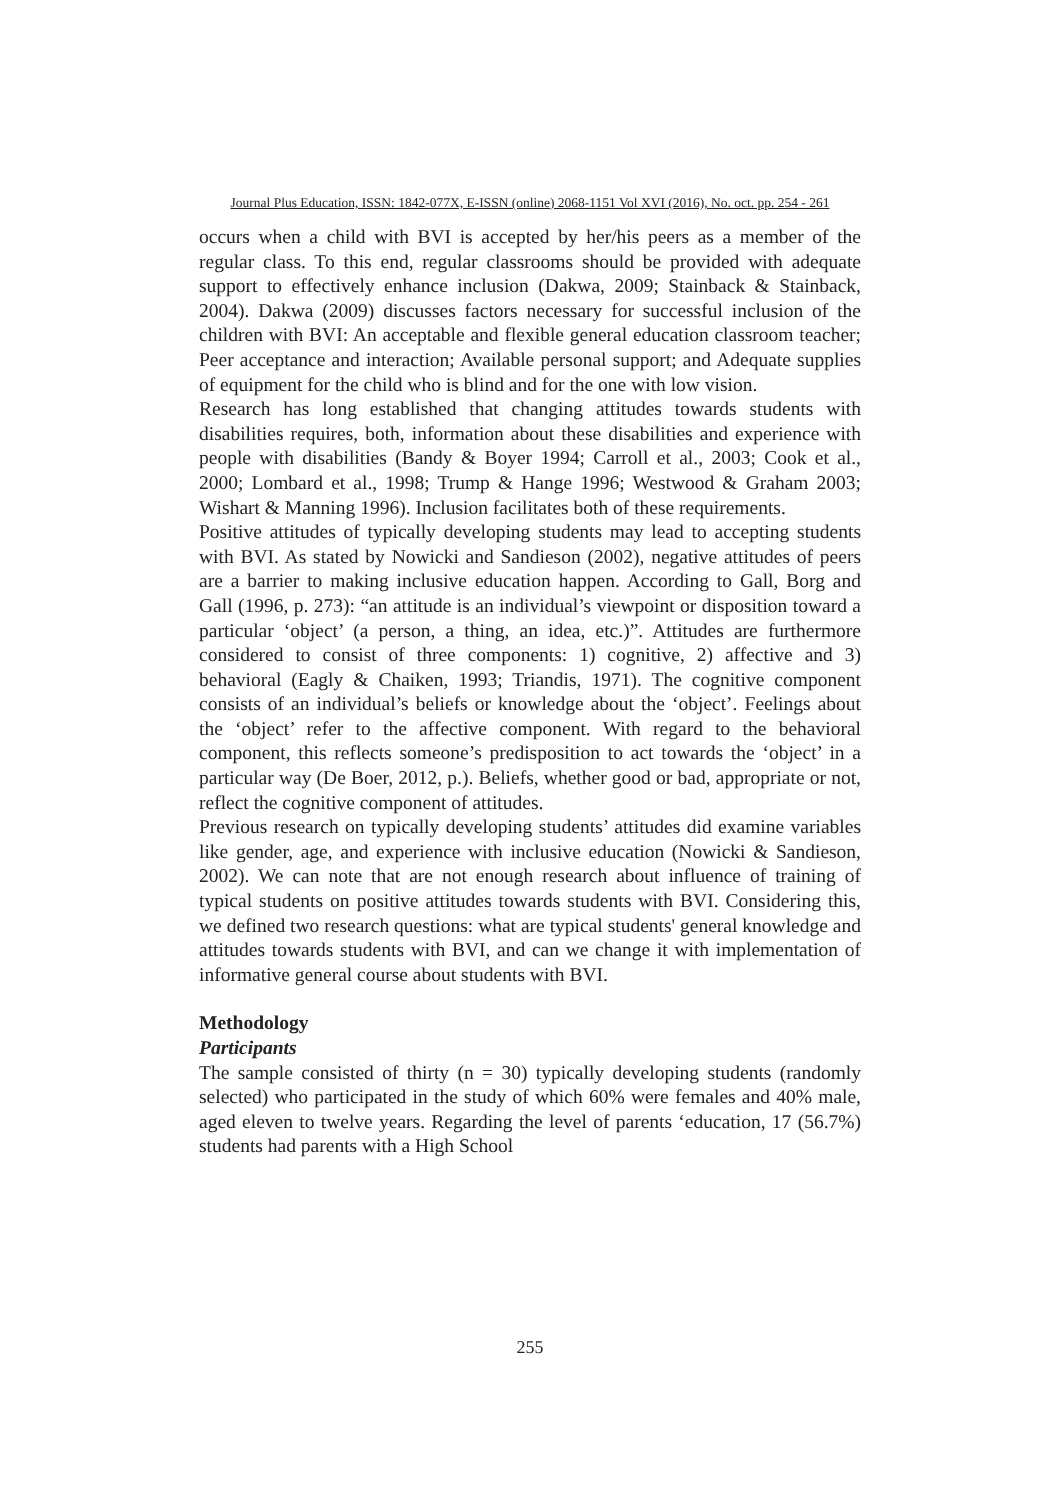Journal Plus Education, ISSN: 1842-077X, E-ISSN (online) 2068-1151 Vol XVI (2016), No. oct. pp. 254 - 261
occurs when a child with BVI is accepted by her/his peers as a member of the regular class. To this end, regular classrooms should be provided with adequate support to effectively enhance inclusion (Dakwa, 2009; Stainback & Stainback, 2004). Dakwa (2009) discusses factors necessary for successful inclusion of the children with BVI: An acceptable and flexible general education classroom teacher; Peer acceptance and interaction; Available personal support; and Adequate supplies of equipment for the child who is blind and for the one with low vision.
Research has long established that changing attitudes towards students with disabilities requires, both, information about these disabilities and experience with people with disabilities (Bandy & Boyer 1994; Carroll et al., 2003; Cook et al., 2000; Lombard et al., 1998; Trump & Hange 1996; Westwood & Graham 2003; Wishart & Manning 1996). Inclusion facilitates both of these requirements.
Positive attitudes of typically developing students may lead to accepting students with BVI. As stated by Nowicki and Sandieson (2002), negative attitudes of peers are a barrier to making inclusive education happen. According to Gall, Borg and Gall (1996, p. 273): “an attitude is an individual’s viewpoint or disposition toward a particular ‘object’ (a person, a thing, an idea, etc.)”. Attitudes are furthermore considered to consist of three components: 1) cognitive, 2) affective and 3) behavioral (Eagly & Chaiken, 1993; Triandis, 1971). The cognitive component consists of an individual’s beliefs or knowledge about the ‘object’. Feelings about the ‘object’ refer to the affective component. With regard to the behavioral component, this reflects someone’s predisposition to act towards the ‘object’ in a particular way (De Boer, 2012, p.). Beliefs, whether good or bad, appropriate or not, reflect the cognitive component of attitudes.
Previous research on typically developing students’ attitudes did examine variables like gender, age, and experience with inclusive education (Nowicki & Sandieson, 2002). We can note that are not enough research about influence of training of typical students on positive attitudes towards students with BVI. Considering this, we defined two research questions: what are typical students' general knowledge and attitudes towards students with BVI, and can we change it with implementation of informative general course about students with BVI.
Methodology
Participants
The sample consisted of thirty (n = 30) typically developing students (randomly selected) who participated in the study of which 60% were females and 40% male, aged eleven to twelve years. Regarding the level of parents ‘education, 17 (56.7%) students had parents with a High School
255